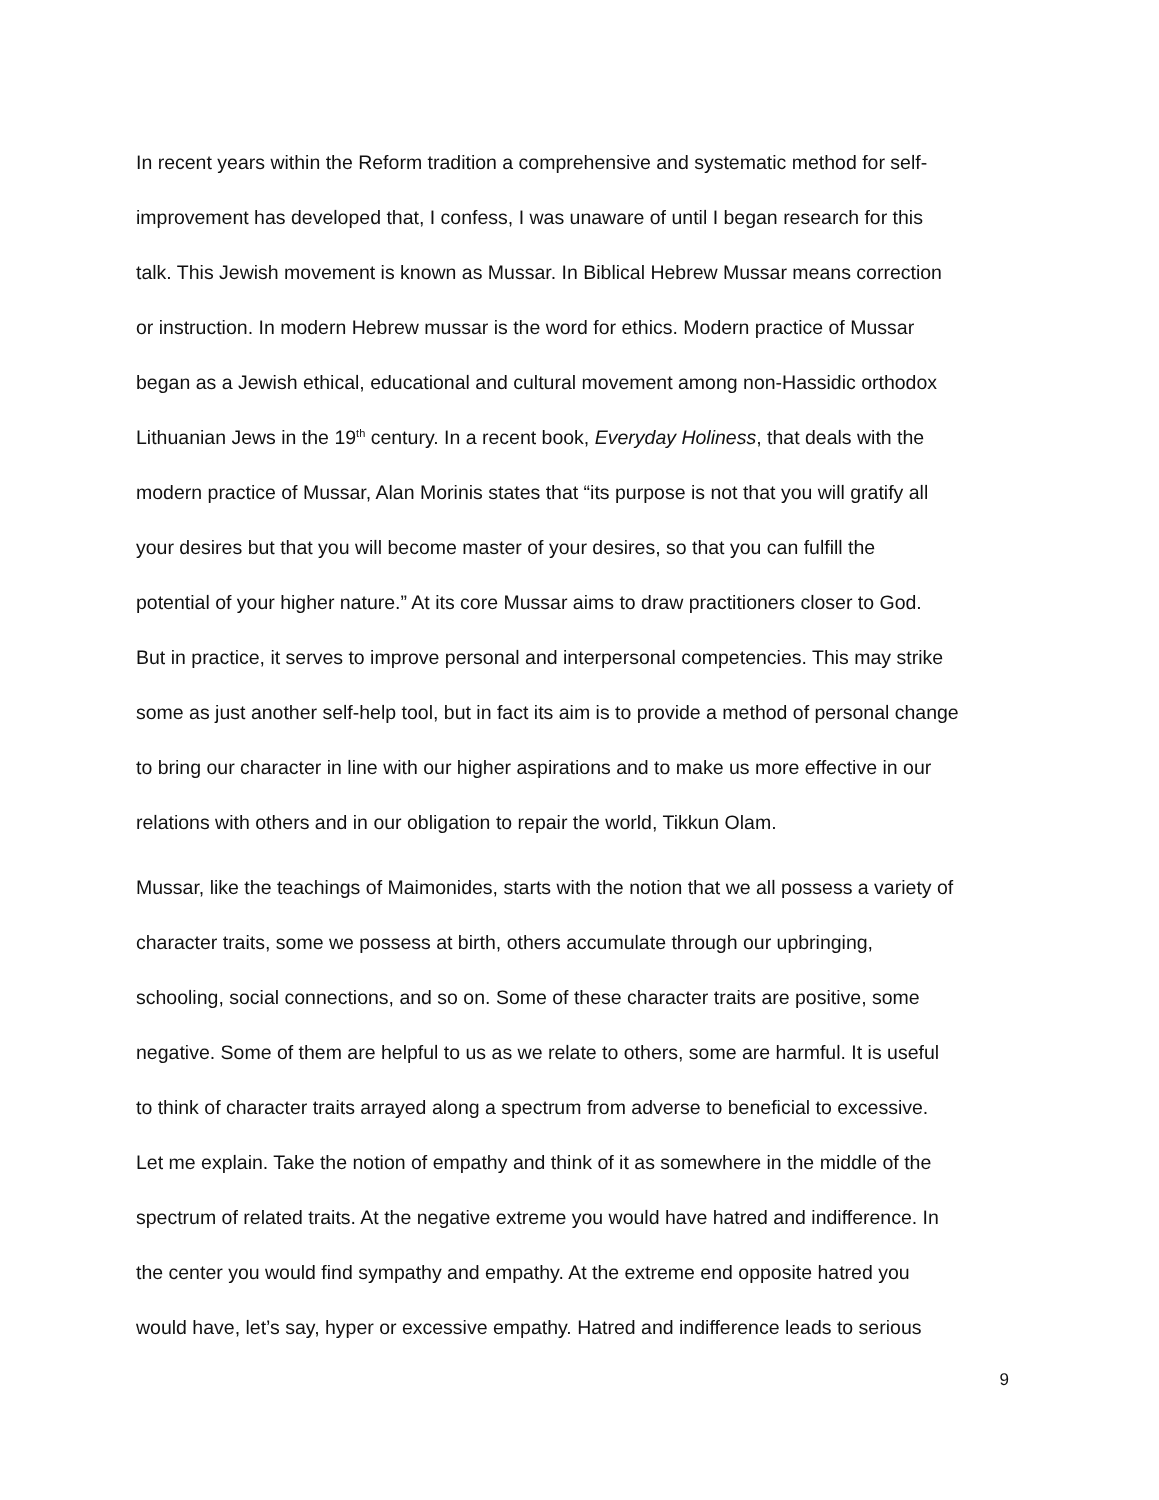In recent years within the Reform tradition a comprehensive and systematic method for self-
improvement has developed that, I confess, I was unaware of until I began research for this
talk. This Jewish movement is known as Mussar. In Biblical Hebrew Mussar means correction
or instruction. In modern Hebrew mussar is the word for ethics. Modern practice of Mussar
began as a Jewish ethical, educational and cultural movement among non-Hassidic orthodox
Lithuanian Jews in the 19<sup>th</sup> century. In a recent book, Everyday Holiness, that deals with the
modern practice of Mussar, Alan Morinis states that “its purpose is not that you will gratify all
your desires but that you will become master of your desires, so that you can fulfill the
potential of your higher nature.” At its core Mussar aims to draw practitioners closer to God.
But in practice, it serves to improve personal and interpersonal competencies. This may strike
some as just another self-help tool, but in fact its aim is to provide a method of personal change
to bring our character in line with our higher aspirations and to make us more effective in our
relations with others and in our obligation to repair the world, Tikkun Olam.
Mussar, like the teachings of Maimonides, starts with the notion that we all possess a variety of
character traits, some we possess at birth, others accumulate through our upbringing,
schooling, social connections, and so on. Some of these character traits are positive, some
negative. Some of them are helpful to us as we relate to others, some are harmful. It is useful
to think of character traits arrayed along a spectrum from adverse to beneficial to excessive.
Let me explain. Take the notion of empathy and think of it as somewhere in the middle of the
spectrum of related traits. At the negative extreme you would have hatred and indifference. In
the center you would find sympathy and empathy. At the extreme end opposite hatred you
would have, let’s say, hyper or excessive empathy. Hatred and indifference leads to serious
9